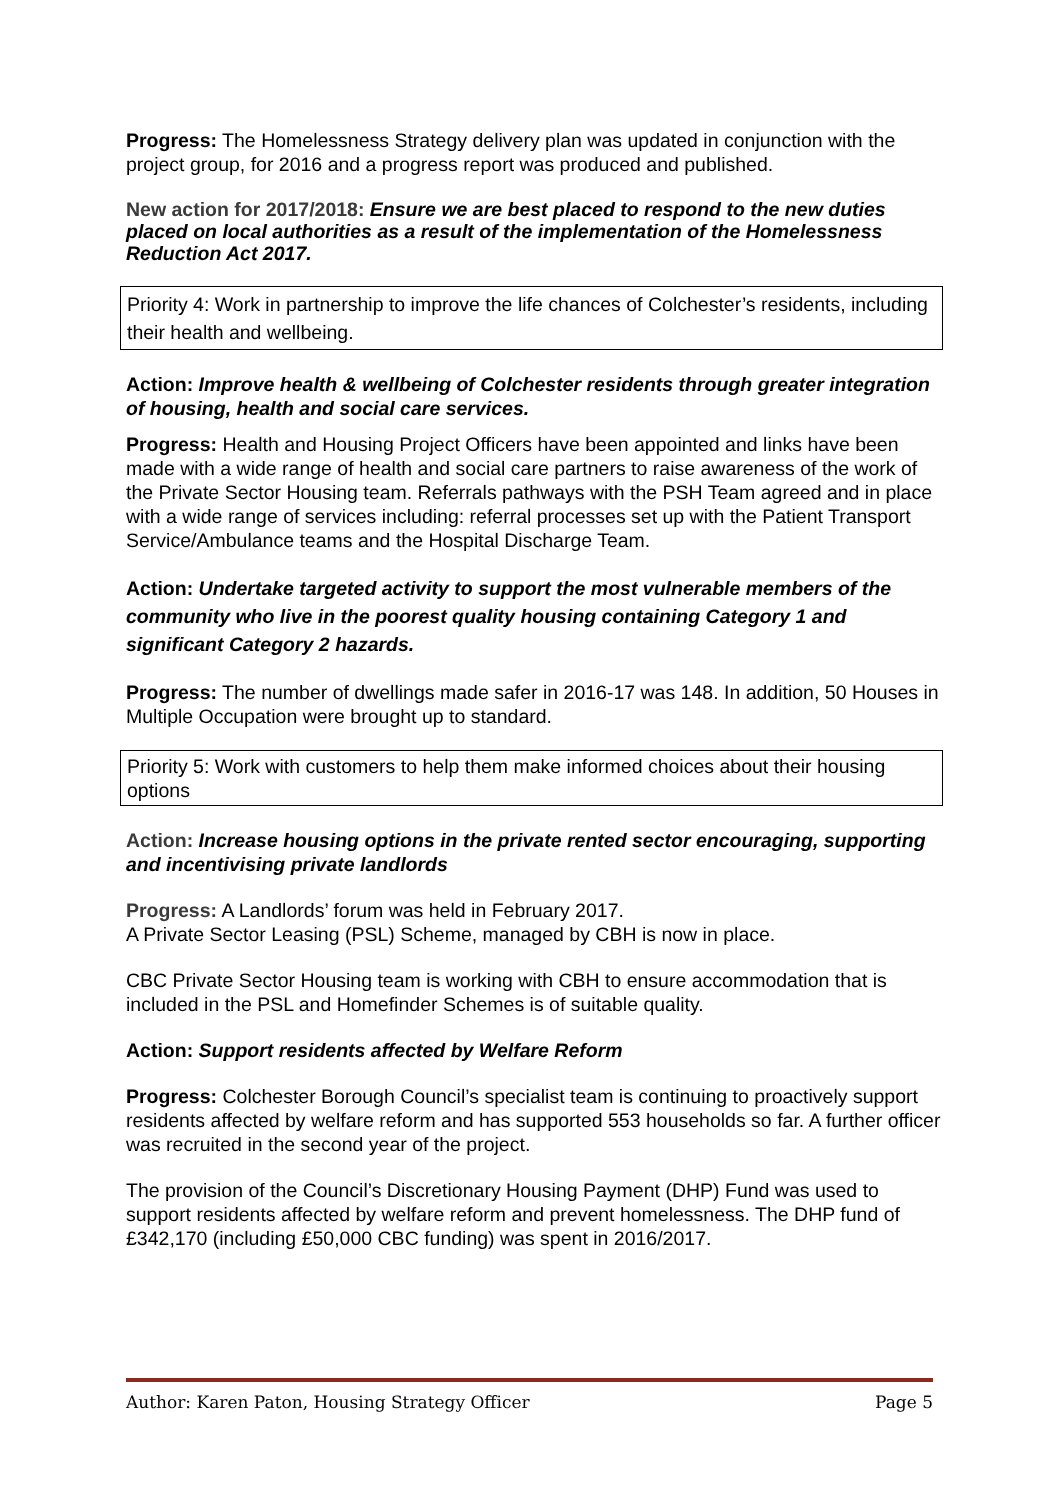Progress: The Homelessness Strategy delivery plan was updated in conjunction with the project group, for 2016 and a progress report was produced and published.
New action for 2017/2018: Ensure we are best placed to respond to the new duties placed on local authorities as a result of the implementation of the Homelessness Reduction Act 2017.
Priority 4: Work in partnership to improve the life chances of Colchester’s residents, including their health and wellbeing.
Action: Improve health & wellbeing of Colchester residents through greater integration of housing, health and social care services.
Progress: Health and Housing Project Officers have been appointed and links have been made with a wide range of health and social care partners to raise awareness of the work of the Private Sector Housing team. Referrals pathways with the PSH Team agreed and in place with a wide range of services including: referral processes set up with the Patient Transport Service/Ambulance teams and the Hospital Discharge Team.
Action: Undertake targeted activity to support the most vulnerable members of the community who live in the poorest quality housing containing Category 1 and significant Category 2 hazards.
Progress: The number of dwellings made safer in 2016-17 was 148. In addition, 50 Houses in Multiple Occupation were brought up to standard.
Priority 5: Work with customers to help them make informed choices about their housing options
Action: Increase housing options in the private rented sector encouraging, supporting and incentivising private landlords
Progress: A Landlords’ forum was held in February 2017.
A Private Sector Leasing (PSL) Scheme, managed by CBH is now in place.
CBC Private Sector Housing team is working with CBH to ensure accommodation that is included in the PSL and Homefinder Schemes is of suitable quality.
Action: Support residents affected by Welfare Reform
Progress: Colchester Borough Council’s specialist team is continuing to proactively support residents affected by welfare reform and has supported 553 households so far. A further officer was recruited in the second year of the project.
The provision of the Council’s Discretionary Housing Payment (DHP) Fund was used to support residents affected by welfare reform and prevent homelessness. The DHP fund of £342,170 (including £50,000 CBC funding) was spent in 2016/2017.
Author: Karen Paton, Housing Strategy Officer Page 5